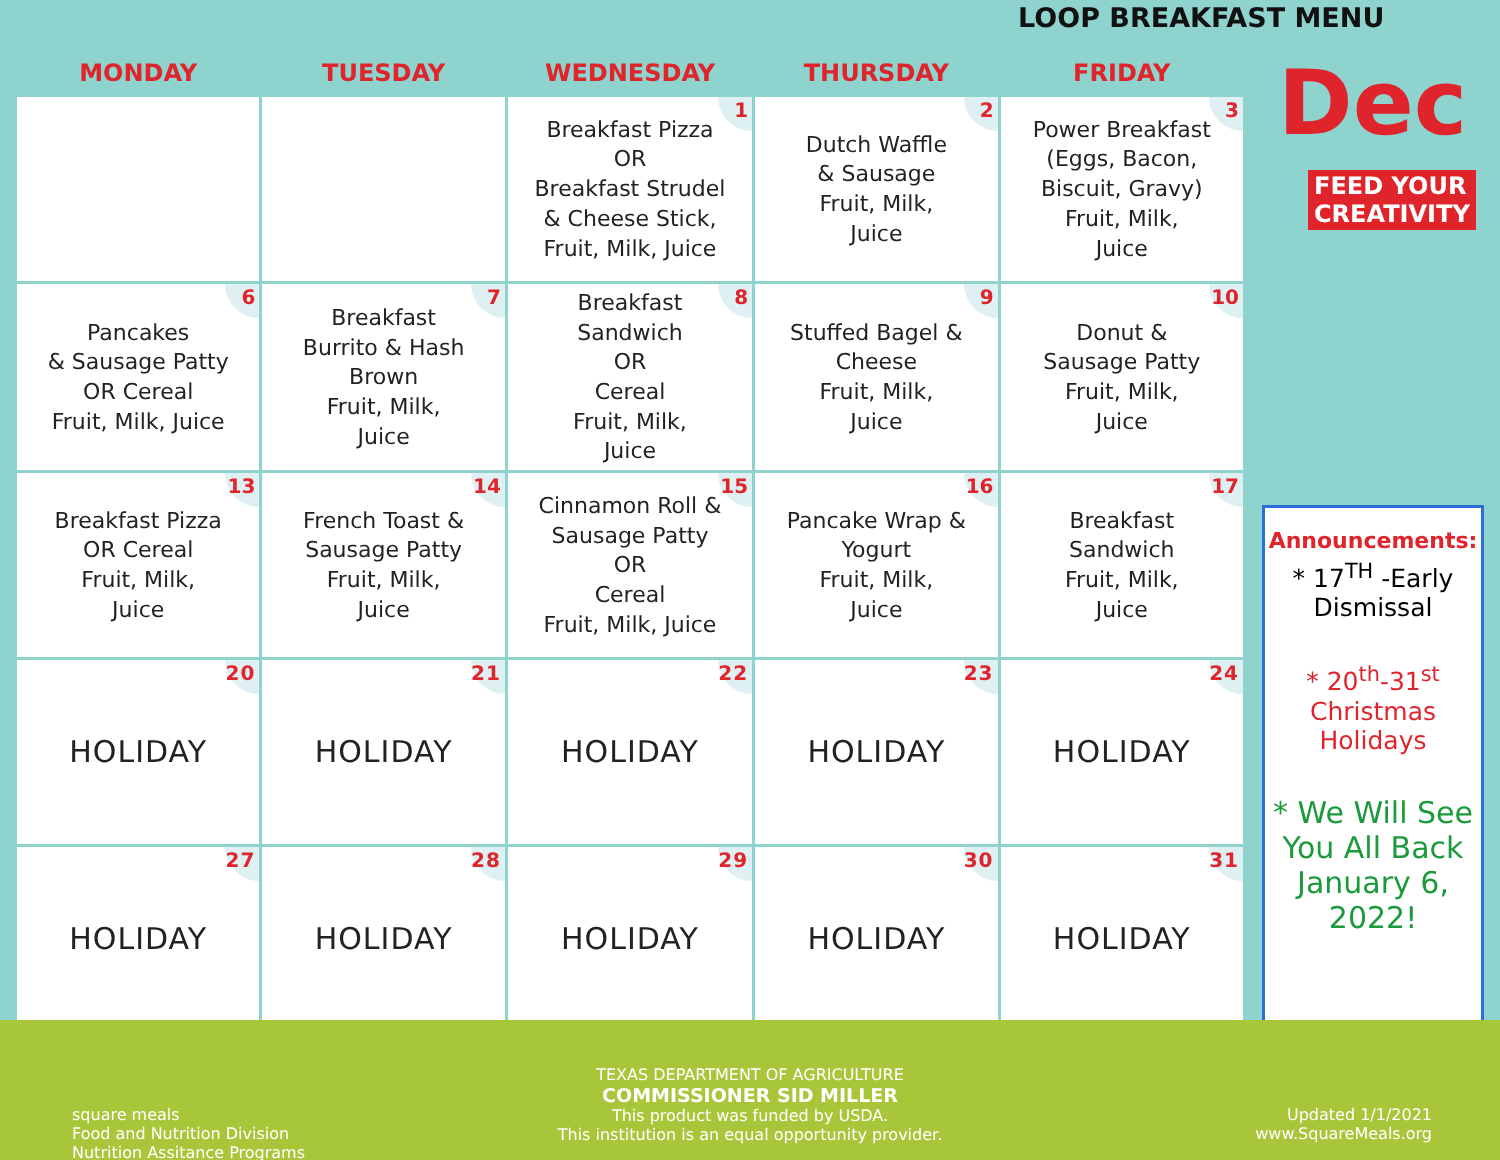LOOP BREAKFAST MENU
| MONDAY | TUESDAY | WEDNESDAY | THURSDAY | FRIDAY |
| --- | --- | --- | --- | --- |
| | | 1 Breakfast Pizza OR Breakfast Strudel & Cheese Stick, Fruit, Milk, Juice | 2 Dutch Waffle & Sausage Fruit, Milk, Juice | 3 Power Breakfast (Eggs, Bacon, Biscuit, Gravy) Fruit, Milk, Juice |
| 6 Pancakes & Sausage Patty OR Cereal Fruit, Milk, Juice | 7 Breakfast Burrito & Hash Brown Fruit, Milk, Juice | 8 Breakfast Sandwich OR Cereal Fruit, Milk, Juice | 9 Stuffed Bagel & Cheese Fruit, Milk, Juice | 10 Donut & Sausage Patty Fruit, Milk, Juice |
| 13 Breakfast Pizza OR Cereal Fruit, Milk, Juice | 14 French Toast & Sausage Patty Fruit, Milk, Juice | 15 Cinnamon Roll & Sausage Patty OR Cereal Fruit, Milk, Juice | 16 Pancake Wrap & Yogurt Fruit, Milk, Juice | 17 Breakfast Sandwich Fruit, Milk, Juice |
| 20 HOLIDAY | 21 HOLIDAY | 22 HOLIDAY | 23 HOLIDAY | 24 HOLIDAY |
| 27 HOLIDAY | 28 HOLIDAY | 29 HOLIDAY | 30 HOLIDAY | 31 HOLIDAY |
Dec
FEED YOUR
CREATIVITY
Announcements:
* 17<sup>TH</sup> -Early Dismissal
* 20<sup>th</sup>-31<sup>st</sup> Christmas Holidays
* We Will See You All Back January 6, 2022!
square meals
Food and Nutrition Division
Nutrition Assitance Programs
TEXAS DEPARTMENT OF AGRICULTURE
COMMISSIONER SID MILLER
This product was funded by USDA.
This institution is an equal opportunity provider.
Updated 1/1/2021
www.SquareMeals.org